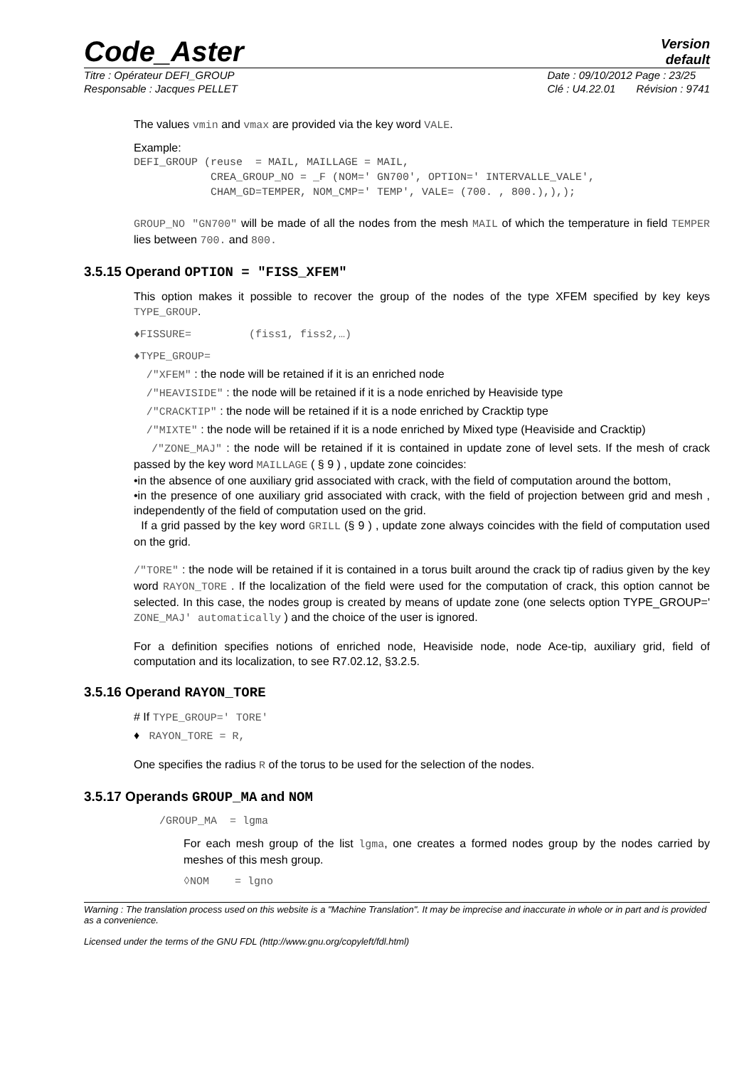Code_Aster
Version
default
Titre : Opérateur DEFI_GROUP
Responsable : Jacques PELLET Date : 09/10/2012 Page : 23/25
Clé : U4.22.01 Révision : 9741
The values vmin and vmax are provided via the key word VALE.
Example:
DEFI_GROUP (reuse  = MAIL, MAILLAGE = MAIL,
            CREA_GROUP_NO = _F (NOM=' GN700', OPTION=' INTERVALLE_VALE',
            CHAM_GD=TEMPER, NOM_CMP=' TEMP', VALE= (700. , 800.),),);
GROUP_NO "GN700" will be made of all the nodes from the mesh MAIL of which the temperature in field TEMPER lies between 700. and 800.
3.5.15 Operand OPTION = "FISS_XFEM"
This option makes it possible to recover the group of the nodes of the type XFEM specified by key keys TYPE_GROUP.
♦FISSURE= (fiss1, fiss2,…)
♦TYPE_GROUP=
/"XFEM" : the node will be retained if it is an enriched node
/"HEAVISIDE" : the node will be retained if it is a node enriched by Heaviside type
/"CRACKTIP" : the node will be retained if it is a node enriched by Cracktip type
/"MIXTE" : the node will be retained if it is a node enriched by Mixed type (Heaviside and Cracktip)
/"ZONE_MAJ" : the node will be retained if it is contained in update zone of level sets. If the mesh of crack passed by the key word MAILLAGE ( § 9 ) , update zone coincides:
•in the absence of one auxiliary grid associated with crack, with the field of computation around the bottom,
•in the presence of one auxiliary grid associated with crack, with the field of projection between grid and mesh , independently of the field of computation used on the grid.
If a grid passed by the key word GRILL (§ 9 ) , update zone always coincides with the field of computation used on the grid.
/"TORE" : the node will be retained if it is contained in a torus built around the crack tip of radius given by the key word RAYON_TORE . If the localization of the field were used for the computation of crack, this option cannot be selected. In this case, the nodes group is created by means of update zone (one selects option TYPE_GROUP=' ZONE_MAJ' automatically ) and the choice of the user is ignored.
For a definition specifies notions of enriched node, Heaviside node, node Ace-tip, auxiliary grid, field of computation and its localization, to see R7.02.12, §3.2.5.
3.5.16 Operand RAYON_TORE
# If TYPE_GROUP=' TORE'
♦ RAYON_TORE = R,
One specifies the radius R of the torus to be used for the selection of the nodes.
3.5.17 Operands GROUP_MA and NOM
/GROUP_MA = lgma
For each mesh group of the list lgma, one creates a formed nodes group by the nodes carried by meshes of this mesh group.
◊NOM = lgno
Warning : The translation process used on this website is a "Machine Translation". It may be imprecise and inaccurate in whole or in part and is provided as a convenience.
Licensed under the terms of the GNU FDL (http://www.gnu.org/copyleft/fdl.html)